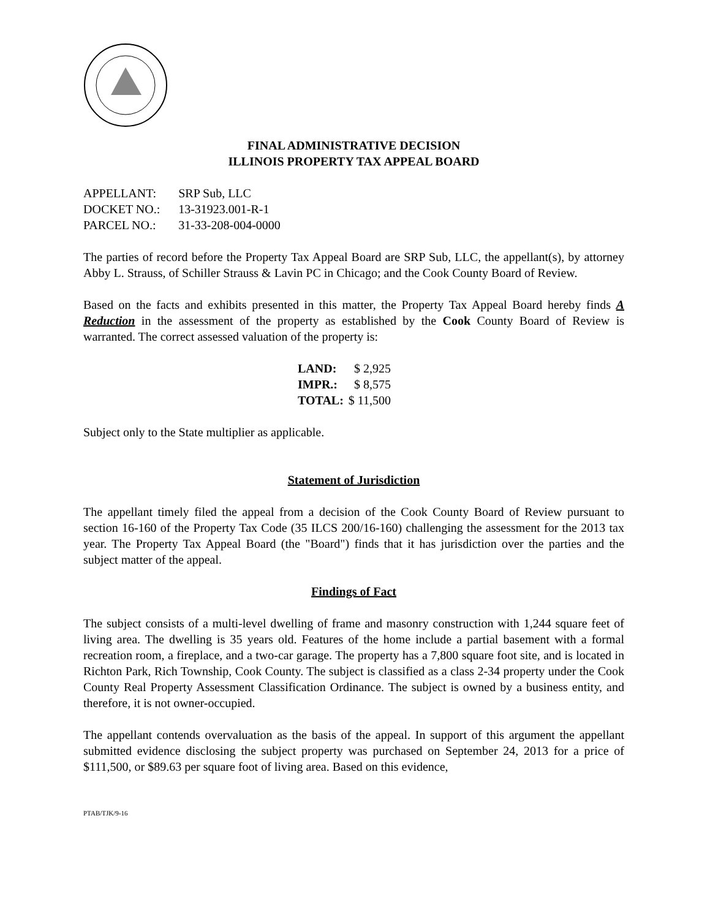FINAL ADMINISTRATIVE DECISION
ILLINOIS PROPERTY TAX APPEAL BOARD
| APPELLANT: | SRP Sub, LLC |
| DOCKET NO.: | 13-31923.001-R-1 |
| PARCEL NO.: | 31-33-208-004-0000 |
The parties of record before the Property Tax Appeal Board are SRP Sub, LLC, the appellant(s), by attorney Abby L. Strauss, of Schiller Strauss & Lavin PC in Chicago; and the Cook County Board of Review.
Based on the facts and exhibits presented in this matter, the Property Tax Appeal Board hereby finds A Reduction in the assessment of the property as established by the Cook County Board of Review is warranted. The correct assessed valuation of the property is:
| LAND: | $ 2,925 |
| IMPR.: | $ 8,575 |
| TOTAL: | $ 11,500 |
Subject only to the State multiplier as applicable.
Statement of Jurisdiction
The appellant timely filed the appeal from a decision of the Cook County Board of Review pursuant to section 16-160 of the Property Tax Code (35 ILCS 200/16-160) challenging the assessment for the 2013 tax year. The Property Tax Appeal Board (the "Board") finds that it has jurisdiction over the parties and the subject matter of the appeal.
Findings of Fact
The subject consists of a multi-level dwelling of frame and masonry construction with 1,244 square feet of living area. The dwelling is 35 years old. Features of the home include a partial basement with a formal recreation room, a fireplace, and a two-car garage. The property has a 7,800 square foot site, and is located in Richton Park, Rich Township, Cook County. The subject is classified as a class 2-34 property under the Cook County Real Property Assessment Classification Ordinance. The subject is owned by a business entity, and therefore, it is not owner-occupied.
The appellant contends overvaluation as the basis of the appeal. In support of this argument the appellant submitted evidence disclosing the subject property was purchased on September 24, 2013 for a price of $111,500, or $89.63 per square foot of living area. Based on this evidence,
PTAB/TJK/9-16